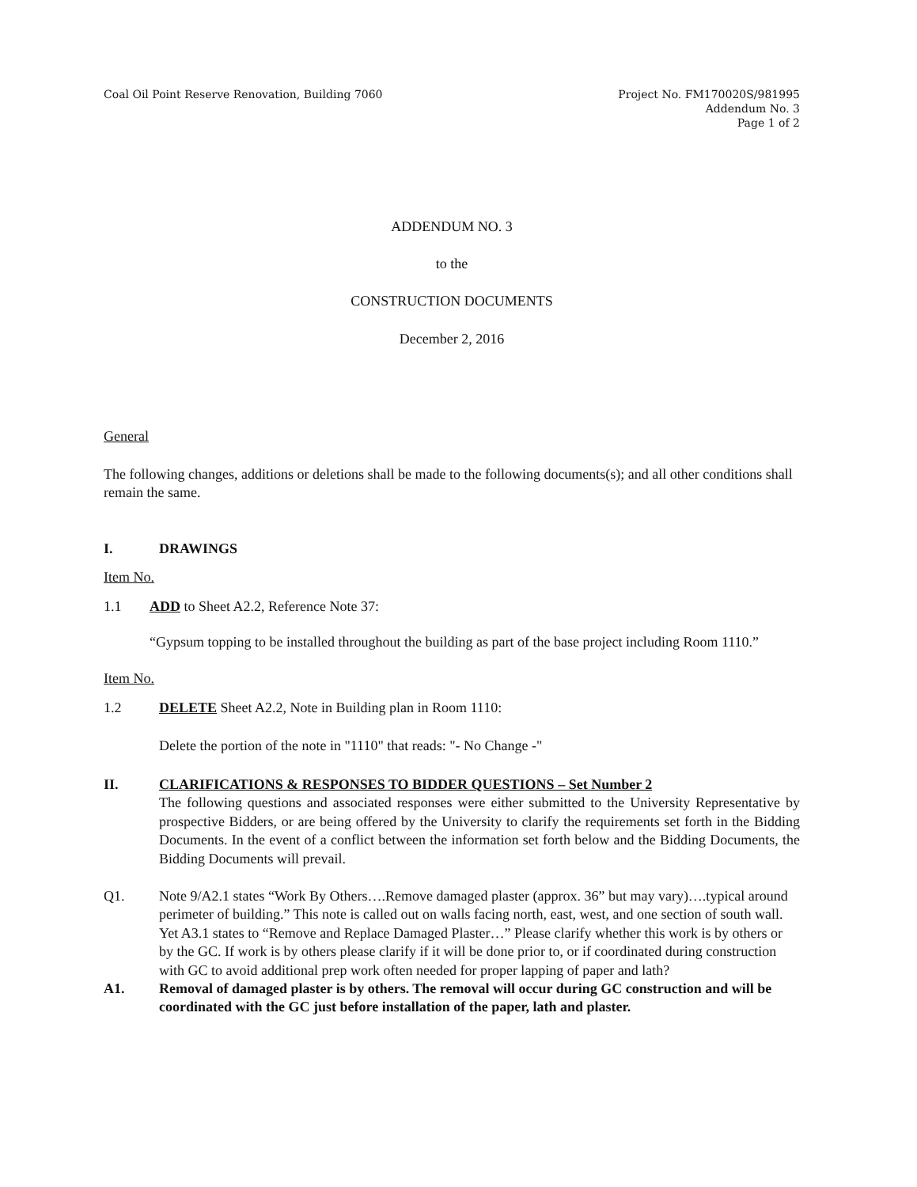Coal Oil Point Reserve Renovation, Building 7060
Project No. FM170020S/981995
Addendum No. 3
Page 1 of 2
ADDENDUM NO. 3
to the
CONSTRUCTION DOCUMENTS
December 2, 2016
General
The following changes, additions or deletions shall be made to the following documents(s); and all other conditions shall remain the same.
I. DRAWINGS
Item No.
1.1 ADD to Sheet A2.2, Reference Note 37:
“Gypsum topping to be installed throughout the building as part of the base project including Room 1110.”
Item No.
1.2 DELETE Sheet A2.2, Note in Building plan in Room 1110:
Delete the portion of the note in "1110" that reads: "- No Change -"
II. CLARIFICATIONS & RESPONSES TO BIDDER QUESTIONS – Set Number 2
The following questions and associated responses were either submitted to the University Representative by prospective Bidders, or are being offered by the University to clarify the requirements set forth in the Bidding Documents. In the event of a conflict between the information set forth below and the Bidding Documents, the Bidding Documents will prevail.
Q1. Note 9/A2.1 states “Work By Others….Remove damaged plaster (approx. 36” but may vary)….typical around perimeter of building.” This note is called out on walls facing north, east, west, and one section of south wall. Yet A3.1 states to “Remove and Replace Damaged Plaster…” Please clarify whether this work is by others or by the GC. If work is by others please clarify if it will be done prior to, or if coordinated during construction with GC to avoid additional prep work often needed for proper lapping of paper and lath?
A1. Removal of damaged plaster is by others. The removal will occur during GC construction and will be coordinated with the GC just before installation of the paper, lath and plaster.